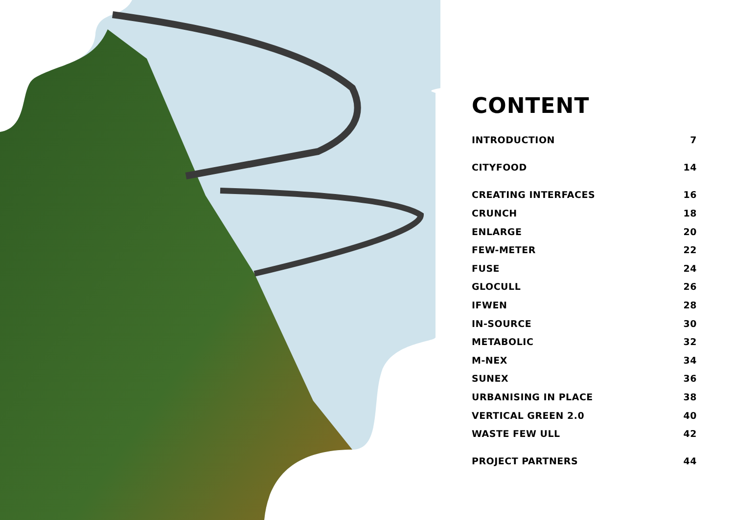CONTENT
| INTRODUCTION | 7 |
| CITYFOOD | 14 |
| CREATING INTERFACES | 16 |
| CRUNCH | 18 |
| ENLARGE | 20 |
| FEW-METER | 22 |
| FUSE | 24 |
| GLOCULL | 26 |
| IFWEN | 28 |
| IN-SOURCE | 30 |
| METABOLIC | 32 |
| M-NEX | 34 |
| SUNEX | 36 |
| URBANISING IN PLACE | 38 |
| VERTICAL GREEN 2.0 | 40 |
| WASTE FEW ULL | 42 |
| PROJECT PARTNERS | 44 |